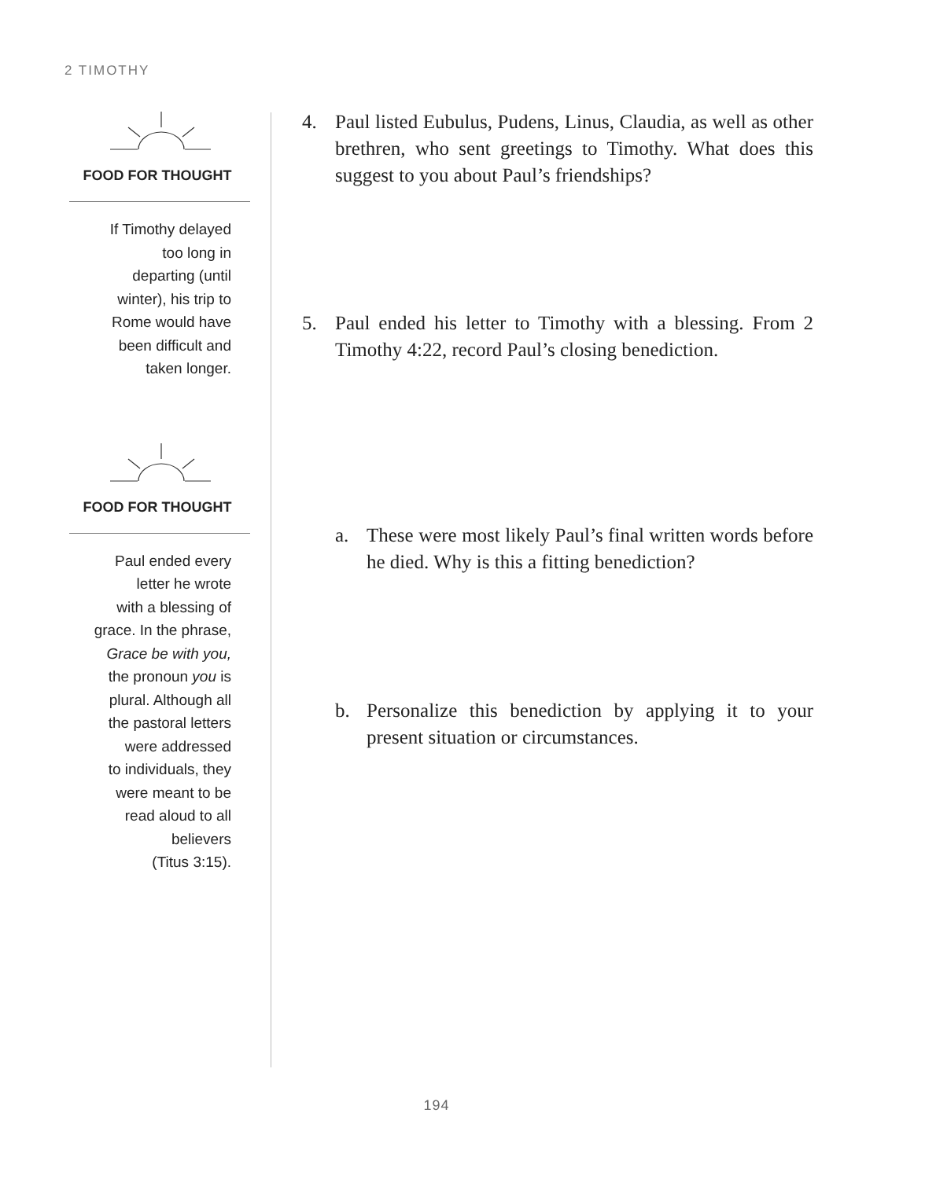2 TIMOTHY
FOOD FOR THOUGHT
If Timothy delayed
too long in
departing (until
winter), his trip to
Rome would have
been difficult and
taken longer.
FOOD FOR THOUGHT
Paul ended every
letter he wrote
with a blessing of
grace. In the phrase,
Grace be with you,
the pronoun you is
plural. Although all
the pastoral letters
were addressed
to individuals, they
were meant to be
read aloud to all
believers
(Titus 3:15).
4. Paul listed Eubulus, Pudens, Linus, Claudia, as well as other brethren, who sent greetings to Timothy. What does this suggest to you about Paul’s friendships?
5. Paul ended his letter to Timothy with a blessing. From 2 Timothy 4:22, record Paul’s closing benediction.
a. These were most likely Paul’s final written words before he died. Why is this a fitting benediction?
b. Personalize this benediction by applying it to your present situation or circumstances.
194